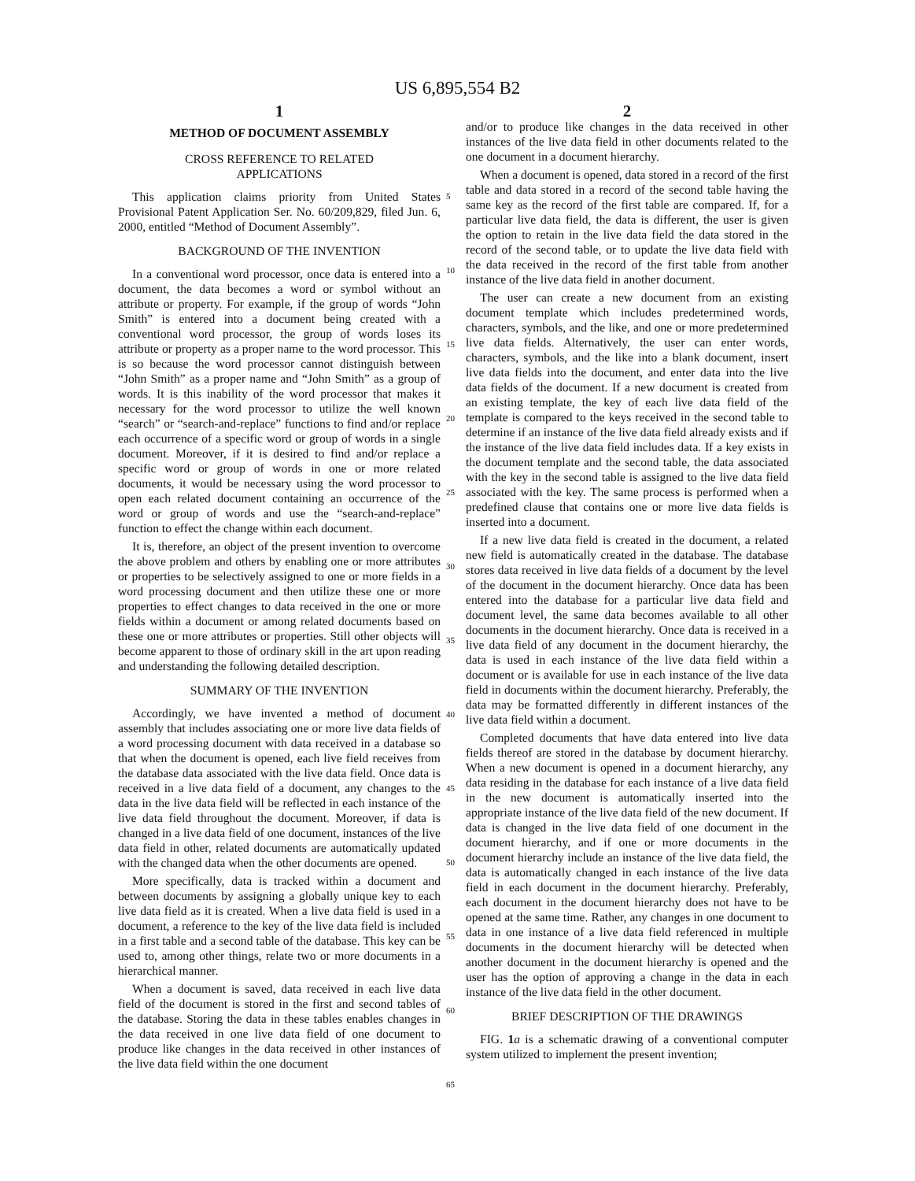US 6,895,554 B2
1
METHOD OF DOCUMENT ASSEMBLY
CROSS REFERENCE TO RELATED
APPLICATIONS
This application claims priority from United States Provisional Patent Application Ser. No. 60/209,829, filed Jun. 6, 2000, entitled “Method of Document Assembly”.
BACKGROUND OF THE INVENTION
In a conventional word processor, once data is entered into a document, the data becomes a word or symbol without an attribute or property. For example, if the group of words “John Smith” is entered into a document being created with a conventional word processor, the group of words loses its attribute or property as a proper name to the word processor. This is so because the word processor cannot distinguish between “John Smith” as a proper name and “John Smith” as a group of words. It is this inability of the word processor that makes it necessary for the word processor to utilize the well known “search” or “search-and-replace” functions to find and/or replace each occurrence of a specific word or group of words in a single document. Moreover, if it is desired to find and/or replace a specific word or group of words in one or more related documents, it would be necessary using the word processor to open each related document containing an occurrence of the word or group of words and use the “search-and-replace” function to effect the change within each document.
It is, therefore, an object of the present invention to overcome the above problem and others by enabling one or more attributes or properties to be selectively assigned to one or more fields in a word processing document and then utilize these one or more properties to effect changes to data received in the one or more fields within a document or among related documents based on these one or more attributes or properties. Still other objects will become apparent to those of ordinary skill in the art upon reading and understanding the following detailed description.
SUMMARY OF THE INVENTION
Accordingly, we have invented a method of document assembly that includes associating one or more live data fields of a word processing document with data received in a database so that when the document is opened, each live field receives from the database data associated with the live data field. Once data is received in a live data field of a document, any changes to the data in the live data field will be reflected in each instance of the live data field throughout the document. Moreover, if data is changed in a live data field of one document, instances of the live data field in other, related documents are automatically updated with the changed data when the other documents are opened.
More specifically, data is tracked within a document and between documents by assigning a globally unique key to each live data field as it is created. When a live data field is used in a document, a reference to the key of the live data field is included in a first table and a second table of the database. This key can be used to, among other things, relate two or more documents in a hierarchical manner.
When a document is saved, data received in each live data field of the document is stored in the first and second tables of the database. Storing the data in these tables enables changes in the data received in one live data field of one document to produce like changes in the data received in other instances of the live data field within the one document
5
10
15
20
25
30
35
40
45
50
55
60
65
2
and/or to produce like changes in the data received in other instances of the live data field in other documents related to the one document in a document hierarchy.
When a document is opened, data stored in a record of the first table and data stored in a record of the second table having the same key as the record of the first table are compared. If, for a particular live data field, the data is different, the user is given the option to retain in the live data field the data stored in the record of the second table, or to update the live data field with the data received in the record of the first table from another instance of the live data field in another document.
The user can create a new document from an existing document template which includes predetermined words, characters, symbols, and the like, and one or more predetermined live data fields. Alternatively, the user can enter words, characters, symbols, and the like into a blank document, insert live data fields into the document, and enter data into the live data fields of the document. If a new document is created from an existing template, the key of each live data field of the template is compared to the keys received in the second table to determine if an instance of the live data field already exists and if the instance of the live data field includes data. If a key exists in the document template and the second table, the data associated with the key in the second table is assigned to the live data field associated with the key. The same process is performed when a predefined clause that contains one or more live data fields is inserted into a document.
If a new live data field is created in the document, a related new field is automatically created in the database. The database stores data received in live data fields of a document by the level of the document in the document hierarchy. Once data has been entered into the database for a particular live data field and document level, the same data becomes available to all other documents in the document hierarchy. Once data is received in a live data field of any document in the document hierarchy, the data is used in each instance of the live data field within a document or is available for use in each instance of the live data field in documents within the document hierarchy. Preferably, the data may be formatted differently in different instances of the live data field within a document.
Completed documents that have data entered into live data fields thereof are stored in the database by document hierarchy. When a new document is opened in a document hierarchy, any data residing in the database for each instance of a live data field in the new document is automatically inserted into the appropriate instance of the live data field of the new document. If data is changed in the live data field of one document in the document hierarchy, and if one or more documents in the document hierarchy include an instance of the live data field, the data is automatically changed in each instance of the live data field in each document in the document hierarchy. Preferably, each document in the document hierarchy does not have to be opened at the same time. Rather, any changes in one document to data in one instance of a live data field referenced in multiple documents in the document hierarchy will be detected when another document in the document hierarchy is opened and the user has the option of approving a change in the data in each instance of the live data field in the other document.
BRIEF DESCRIPTION OF THE DRAWINGS
FIG. 1 a is a schematic drawing of a conventional computer system utilized to implement the present invention;